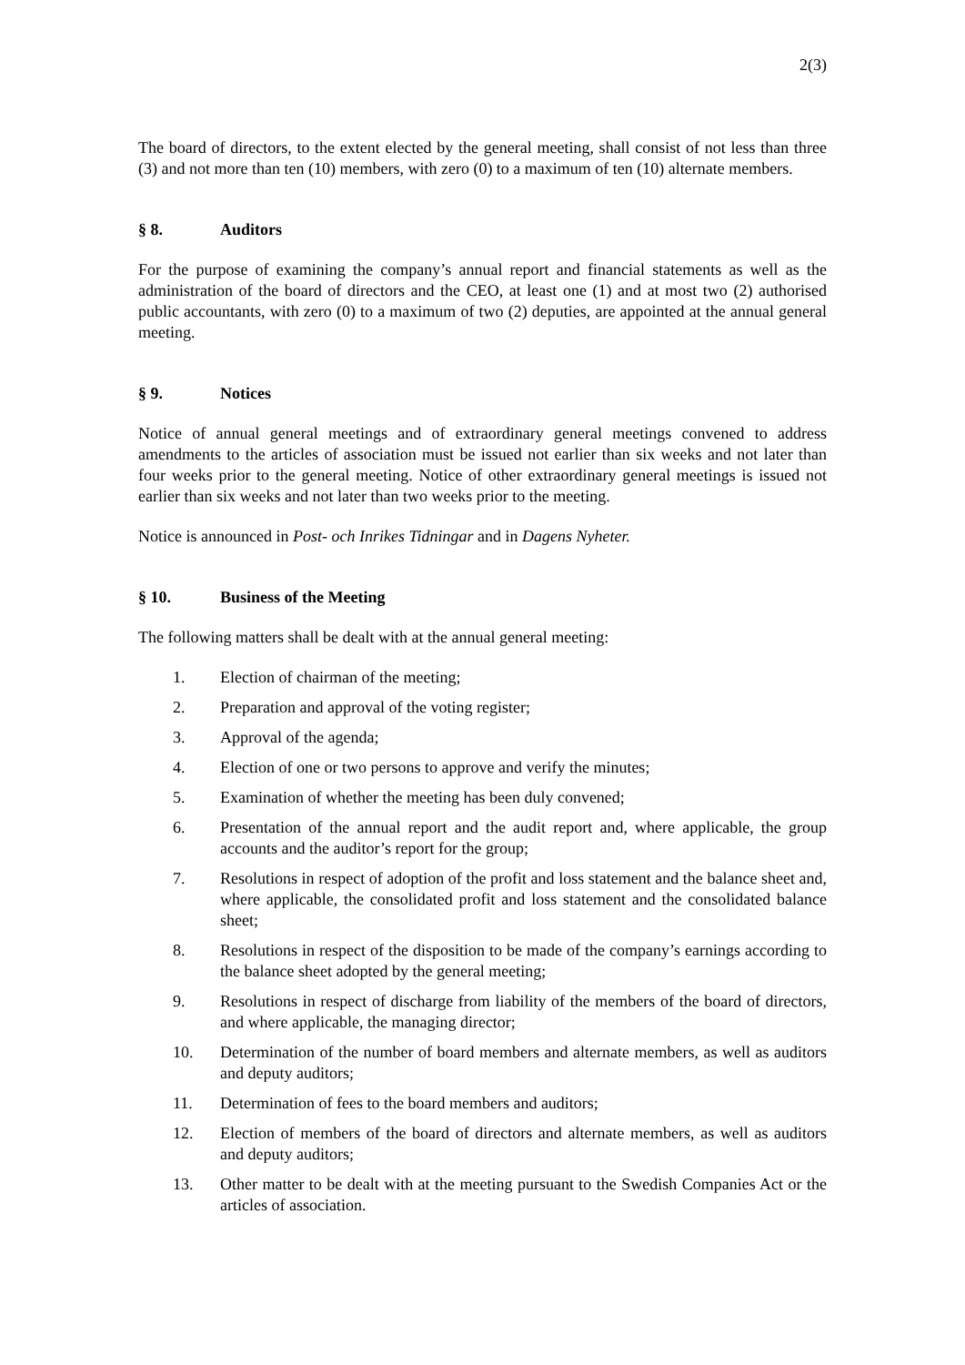2(3)
The board of directors, to the extent elected by the general meeting, shall consist of not less than three (3) and not more than ten (10) members, with zero (0) to a maximum of ten (10) alternate members.
§ 8. Auditors
For the purpose of examining the company’s annual report and financial statements as well as the administration of the board of directors and the CEO, at least one (1) and at most two (2) authorised public accountants, with zero (0) to a maximum of two (2) deputies, are appointed at the annual general meeting.
§ 9. Notices
Notice of annual general meetings and of extraordinary general meetings convened to address amendments to the articles of association must be issued not earlier than six weeks and not later than four weeks prior to the general meeting. Notice of other extraordinary general meetings is issued not earlier than six weeks and not later than two weeks prior to the meeting.
Notice is announced in Post- och Inrikes Tidningar and in Dagens Nyheter.
§ 10. Business of the Meeting
The following matters shall be dealt with at the annual general meeting:
1. Election of chairman of the meeting;
2. Preparation and approval of the voting register;
3. Approval of the agenda;
4. Election of one or two persons to approve and verify the minutes;
5. Examination of whether the meeting has been duly convened;
6. Presentation of the annual report and the audit report and, where applicable, the group accounts and the auditor’s report for the group;
7. Resolutions in respect of adoption of the profit and loss statement and the balance sheet and, where applicable, the consolidated profit and loss statement and the consolidated balance sheet;
8. Resolutions in respect of the disposition to be made of the company’s earnings according to the balance sheet adopted by the general meeting;
9. Resolutions in respect of discharge from liability of the members of the board of directors, and where applicable, the managing director;
10. Determination of the number of board members and alternate members, as well as auditors and deputy auditors;
11. Determination of fees to the board members and auditors;
12. Election of members of the board of directors and alternate members, as well as auditors and deputy auditors;
13. Other matter to be dealt with at the meeting pursuant to the Swedish Companies Act or the articles of association.